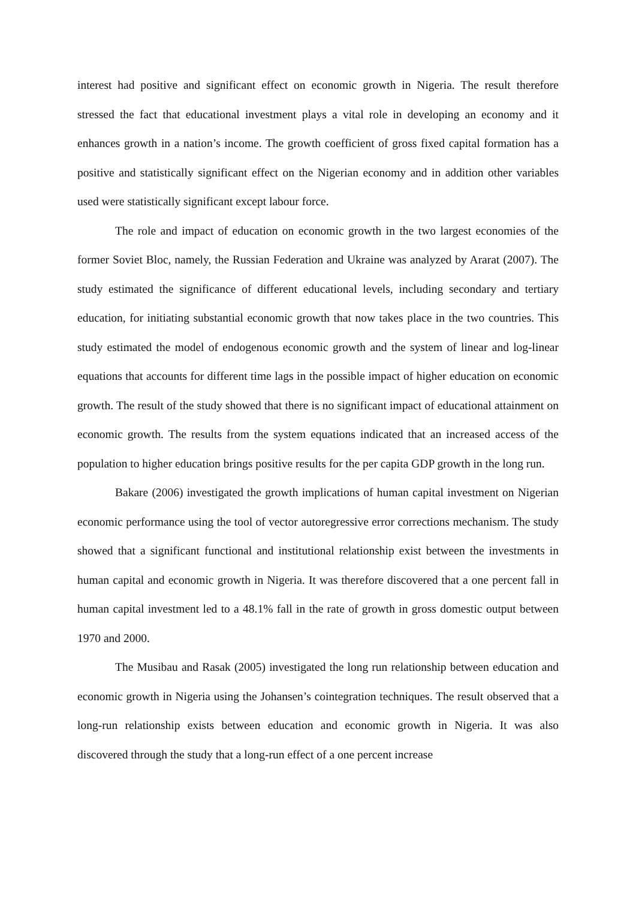interest had positive and significant effect on economic growth in Nigeria. The result therefore stressed the fact that educational investment plays a vital role in developing an economy and it enhances growth in a nation’s income. The growth coefficient of gross fixed capital formation has a positive and statistically significant effect on the Nigerian economy and in addition other variables used were statistically significant except labour force.
The role and impact of education on economic growth in the two largest economies of the former Soviet Bloc, namely, the Russian Federation and Ukraine was analyzed by Ararat (2007). The study estimated the significance of different educational levels, including secondary and tertiary education, for initiating substantial economic growth that now takes place in the two countries. This study estimated the model of endogenous economic growth and the system of linear and log-linear equations that accounts for different time lags in the possible impact of higher education on economic growth. The result of the study showed that there is no significant impact of educational attainment on economic growth. The results from the system equations indicated that an increased access of the population to higher education brings positive results for the per capita GDP growth in the long run.
Bakare (2006) investigated the growth implications of human capital investment on Nigerian economic performance using the tool of vector autoregressive error corrections mechanism. The study showed that a significant functional and institutional relationship exist between the investments in human capital and economic growth in Nigeria. It was therefore discovered that a one percent fall in human capital investment led to a 48.1% fall in the rate of growth in gross domestic output between 1970 and 2000.
The Musibau and Rasak (2005) investigated the long run relationship between education and economic growth in Nigeria using the Johansen’s cointegration techniques. The result observed that a long-run relationship exists between education and economic growth in Nigeria. It was also discovered through the study that a long-run effect of a one percent increase